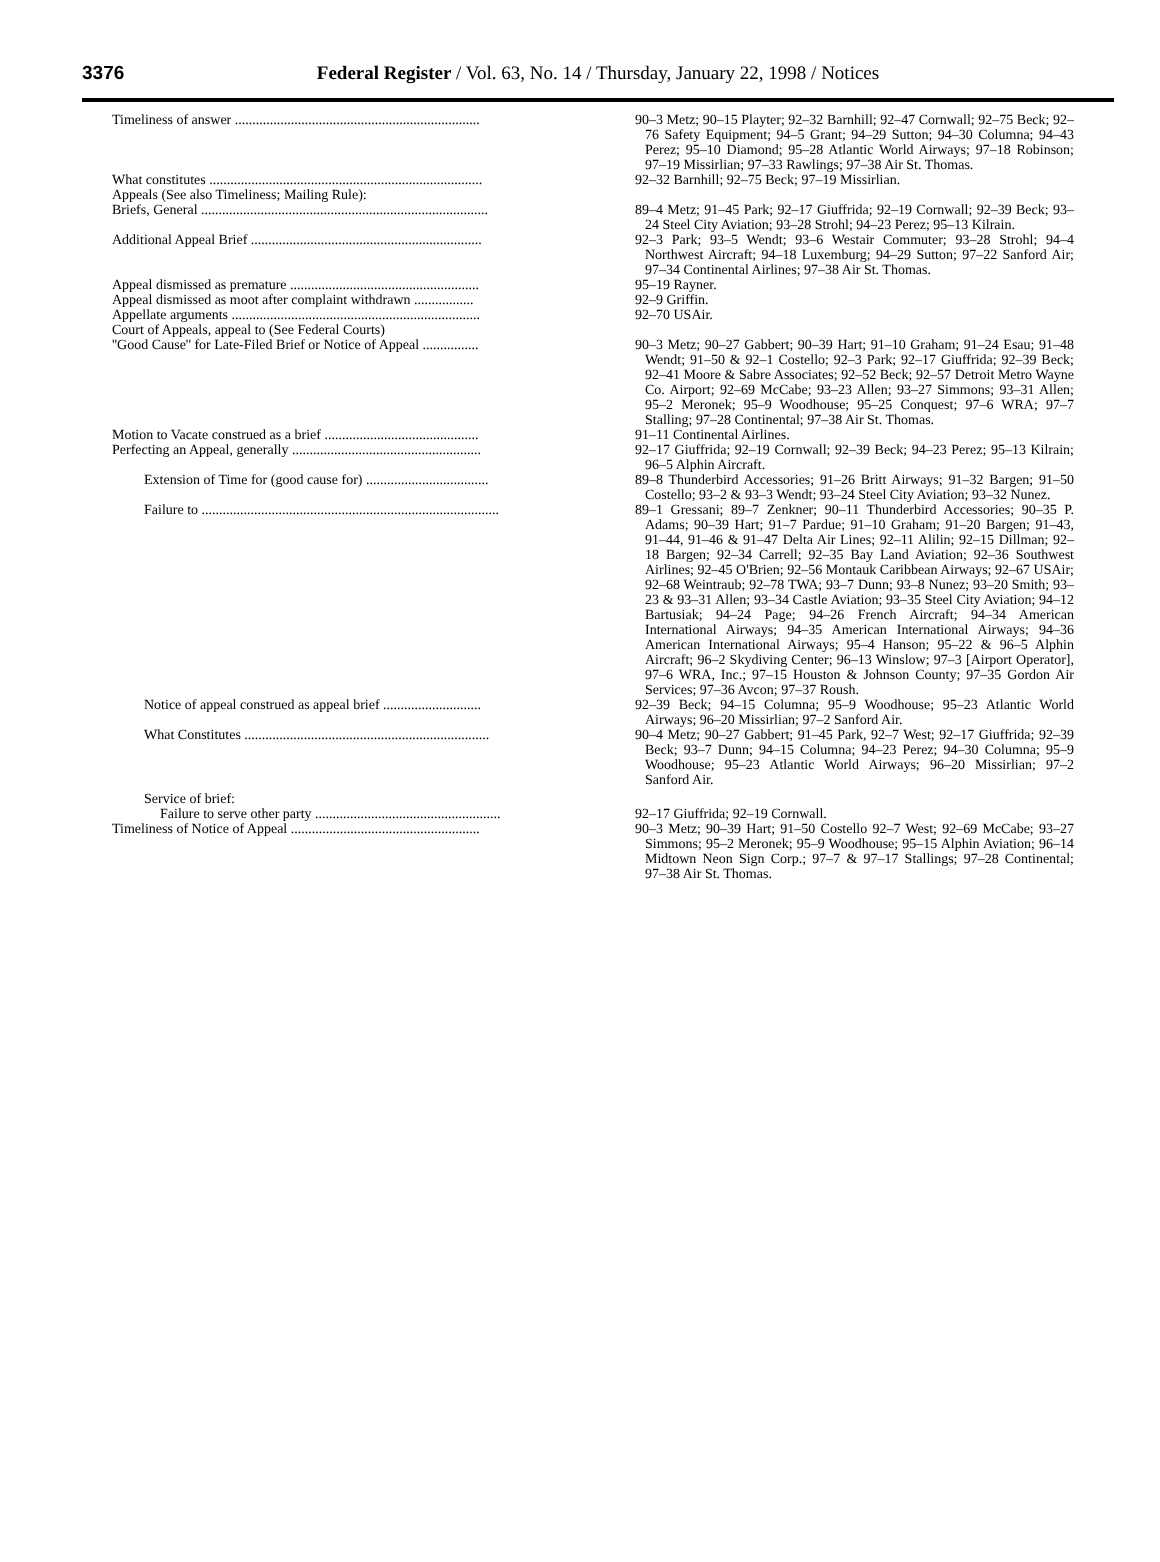3376
Federal Register / Vol. 63, No. 14 / Thursday, January 22, 1998 / Notices
| Timeliness of answer ...................................................................... | 90–3 Metz; 90–15 Playter; 92–32 Barnhill; 92–47 Cornwall; 92–75 Beck; 92–76 Safety Equipment; 94–5 Grant; 94–29 Sutton; 94–30 Columna; 94–43 Perez; 95–10 Diamond; 95–28 Atlantic World Airways; 97–18 Robinson; 97–19 Missirlian; 97–33 Rawlings; 97–38 Air St. Thomas. |
| What constitutes .............................................................................. | 92–32 Barnhill; 92–75 Beck; 97–19 Missirlian. |
| Appeals (See also Timeliness; Mailing Rule): | |
| Briefs, General .................................................................................. | 89–4 Metz; 91–45 Park; 92–17 Giuffrida; 92–19 Cornwall; 92–39 Beck; 93–24 Steel City Aviation; 93–28 Strohl; 94–23 Perez; 95–13 Kilrain. |
| Additional Appeal Brief .................................................................. | 92–3 Park; 93–5 Wendt; 93–6 Westair Commuter; 93–28 Strohl; 94–4 Northwest Aircraft; 94–18 Luxemburg; 94–29 Sutton; 97–22 Sanford Air; 97–34 Continental Airlines; 97–38 Air St. Thomas. |
| Appeal dismissed as premature ...................................................... | 95–19 Rayner. |
| Appeal dismissed as moot after complaint withdrawn ................. | 92–9 Griffin. |
| Appellate arguments ....................................................................... | 92–70 USAir. |
| Court of Appeals, appeal to (See Federal Courts) | |
| ''Good Cause'' for Late-Filed Brief or Notice of Appeal ................ | 90–3 Metz; 90–27 Gabbert; 90–39 Hart; 91–10 Graham; 91–24 Esau; 91–48 Wendt; 91–50 & 92–1 Costello; 92–3 Park; 92–17 Giuffrida; 92–39 Beck; 92–41 Moore & Sabre Associates; 92–52 Beck; 92–57 Detroit Metro Wayne Co. Airport; 92–69 McCabe; 93–23 Allen; 93–27 Simmons; 93–31 Allen; 95–2 Meronek; 95–9 Woodhouse; 95–25 Conquest; 97–6 WRA; 97–7 Stalling; 97–28 Continental; 97–38 Air St. Thomas. |
| Motion to Vacate construed as a brief ............................................ | 91–11 Continental Airlines. |
| Perfecting an Appeal, generally ...................................................... | 92–17 Giuffrida; 92–19 Cornwall; 92–39 Beck; 94–23 Perez; 95–13 Kilrain; 96–5 Alphin Aircraft. |
| Extension of Time for (good cause for) ................................... | 89–8 Thunderbird Accessories; 91–26 Britt Airways; 91–32 Bargen; 91–50 Costello; 93–2 & 93–3 Wendt; 93–24 Steel City Aviation; 93–32 Nunez. |
| Failure to ..................................................................................... | 89–1 Gressani; 89–7 Zenkner; 90–11 Thunderbird Accessories; 90–35 P. Adams; 90–39 Hart; 91–7 Pardue; 91–10 Graham; 91–20 Bargen; 91–43, 91–44, 91–46 & 91–47 Delta Air Lines; 92–11 Alilin; 92–15 Dillman; 92–18 Bargen; 92–34 Carrell; 92–35 Bay Land Aviation; 92–36 Southwest Airlines; 92–45 O'Brien; 92–56 Montauk Caribbean Airways; 92–67 USAir; 92–68 Weintraub; 92–78 TWA; 93–7 Dunn; 93–8 Nunez; 93–20 Smith; 93–23 & 93–31 Allen; 93–34 Castle Aviation; 93–35 Steel City Aviation; 94–12 Bartusiak; 94–24 Page; 94–26 French Aircraft; 94–34 American International Airways; 94–35 American International Airways; 94–36 American International Airways; 95–4 Hanson; 95–22 & 96–5 Alphin Aircraft; 96–2 Skydiving Center; 96–13 Winslow; 97–3 [Airport Operator], 97–6 WRA, Inc.; 97–15 Houston & Johnson County; 97–35 Gordon Air Services; 97–36 Avcon; 97–37 Roush. |
| Notice of appeal construed as appeal brief ............................ | 92–39 Beck; 94–15 Columna; 95–9 Woodhouse; 95–23 Atlantic World Airways; 96–20 Missirlian; 97–2 Sanford Air. |
| What Constitutes ...................................................................... | 90–4 Metz; 90–27 Gabbert; 91–45 Park, 92–7 West; 92–17 Giuffrida; 92–39 Beck; 93–7 Dunn; 94–15 Columna; 94–23 Perez; 94–30 Columna; 95–9 Woodhouse; 95–23 Atlantic World Airways; 96–20 Missirlian; 97–2 Sanford Air. |
| Service of brief: | |
| Failure to serve other party ..................................................... | 92–17 Giuffrida; 92–19 Cornwall. |
| Timeliness of Notice of Appeal ...................................................... | 90–3 Metz; 90–39 Hart; 91–50 Costello 92–7 West; 92–69 McCabe; 93–27 Simmons; 95–2 Meronek; 95–9 Woodhouse; 95–15 Alphin Aviation; 96–14 Midtown Neon Sign Corp.; 97–7 & 97–17 Stallings; 97–28 Continental; 97–38 Air St. Thomas. |